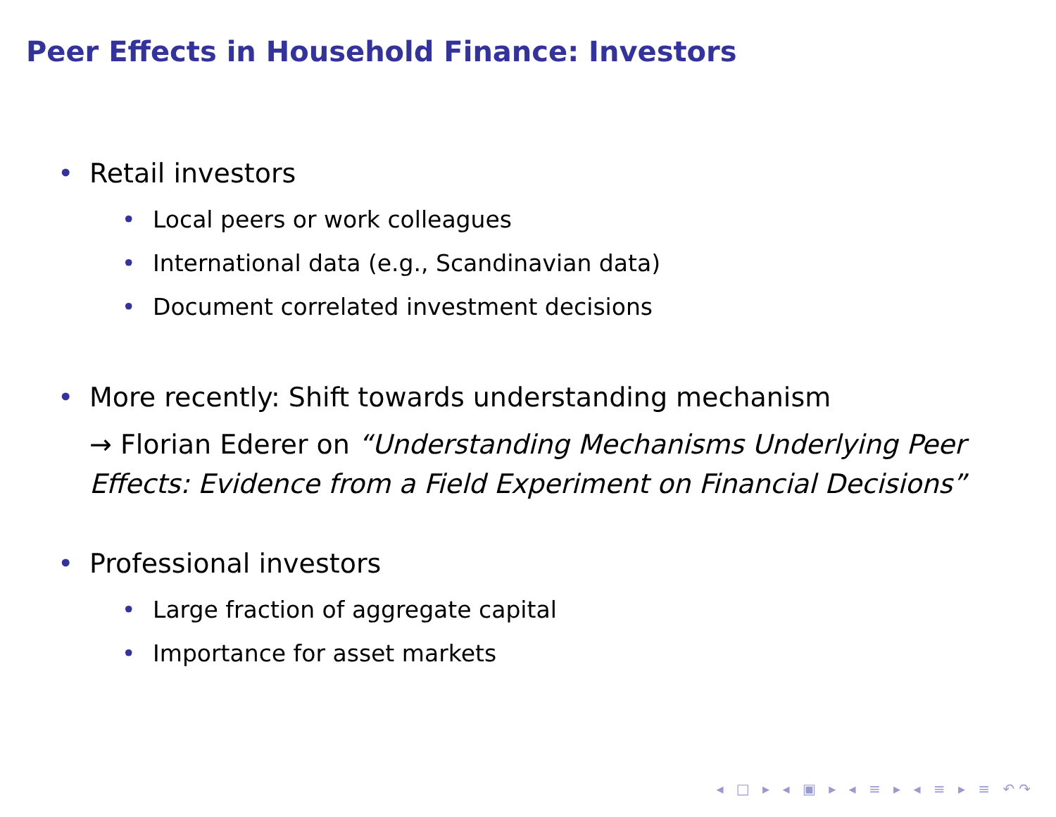Peer Effects in Household Finance: Investors
• Retail investors
• Local peers or work colleagues
• International data (e.g., Scandinavian data)
• Document correlated investment decisions
• More recently: Shift towards understanding mechanism
→ Florian Ederer on “Understanding Mechanisms Underlying Peer Effects: Evidence from a Field Experiment on Financial Decisions”
• Professional investors
• Large fraction of aggregate capital
• Importance for asset markets
◂ □ ▸ ◂ ▣ ▸ ◂ ≡ ▸ ◂ ≡ ▸ ≡ ↶↷